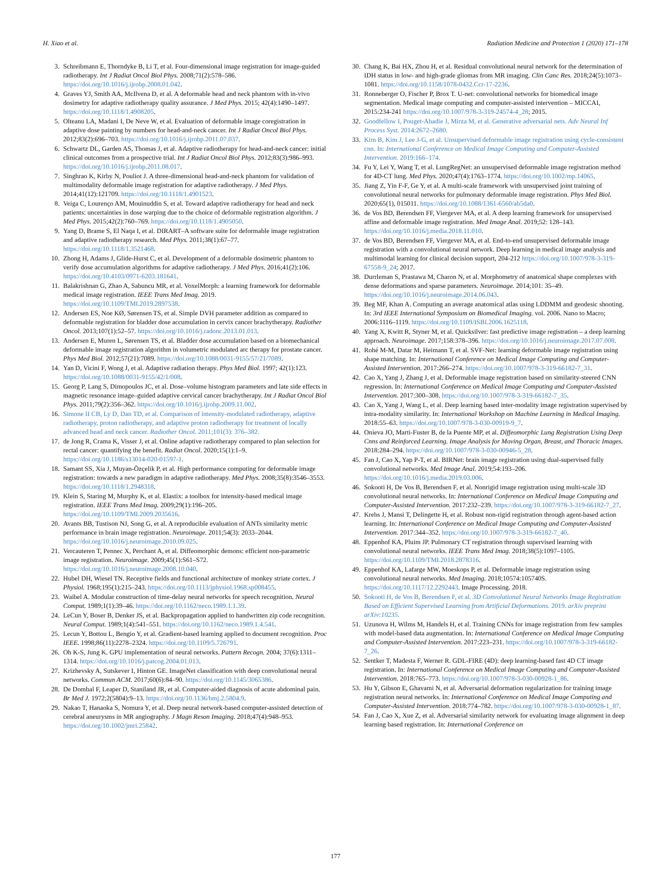H. Xiao et al. Radiation Medicine and Protection 1 (2020) 171–178
3. Schreibmann E, Thorndyke B, Li T, et al. Four-dimensional image registration for image-guided radiotherapy. Int J Radiat Oncol Biol Phys. 2008;71(2):578–586. https://doi.org/10.1016/j.ijrobp.2008.01.042.
4. Graves YJ, Smith AA, McIlvena D, et al. A deformable head and neck phantom with in-vivo dosimetry for adaptive radiotherapy quality assurance. J Med Phys. 2015; 42(4):1490–1497. https://doi.org/10.1118/1.4908205.
5. Olteanu LA, Madani I, De Neve W, et al. Evaluation of deformable image coregistration in adaptive dose painting by numbers for head-and-neck cancer. Int J Radiat Oncol Biol Phys. 2012;83(2):696–703. https://doi.org/10.1016/j.ijrobp.2011.07.037.
6. Schwartz DL, Garden AS, Thomas J, et al. Adaptive radiotherapy for head-and-neck cancer: initial clinical outcomes from a prospective trial. Int J Radiat Oncol Biol Phys. 2012;83(3):986–993. https://doi.org/10.1016/j.ijrobp.2011.08.017.
7. Singhrao K, Kirby N, Pouliot J. A three-dimensional head-and-neck phantom for validation of multimodality deformable image registration for adaptive radiotherapy. J Med Phys. 2014;41(12):121709. https://doi.org/10.1118/1.4901523.
8. Veiga C, Lourenço AM, Mouinuddin S, et al. Toward adaptive radiotherapy for head and neck patients: uncertainties in dose warping due to the choice of deformable registration algorithm. J Med Phys. 2015;42(2):760–769. https://doi.org/10.1118/1.4905050.
9. Yang D, Brame S, El Naqa I, et al. DIRART–A software suite for deformable image registration and adaptive radiotherapy research. Med Phys. 2011;38(1):67–77. https://doi.org/10.1118/1.3521468.
10. Zhong H, Adams J, Glide-Hurst C, et al. Development of a deformable dosimetric phantom to verify dose accumulation algorithms for adaptive radiotherapy. J Med Phys. 2016;41(2):106. https://doi.org/10.4103/0971-6203.181641.
11. Balakrishnan G, Zhao A, Sabuncu MR, et al. VoxelMorph: a learning framework for deformable medical image registration. IEEE Trans Med Imag. 2019. https://doi.org/10.1109/TMI.2019.2897538.
12. Andersen ES, Noe KØ, Sørensen TS, et al. Simple DVH parameter addition as compared to deformable registration for bladder dose accumulation in cervix cancer brachytherapy. Radiother Oncol. 2013;107(1):52–57. https://doi.org/10.1016/j.radonc.2013.01.013.
13. Andersen E, Muren L, Sørensen TS, et al. Bladder dose accumulation based on a biomechanical deformable image registration algorithm in volumetric modulated arc therapy for prostate cancer. Phys Med Biol. 2012;57(21):7089. https://doi.org/10.1088/0031-9155/57/21/7089.
14. Yan D, Vicini F, Wong J, et al. Adaptive radiation therapy. Phys Med Biol. 1997; 42(1):123. https://doi.org/10.1088/0031-9155/42/1/008.
15. Georg P, Lang S, Dimopoulos JC, et al. Dose–volume histogram parameters and late side effects in magnetic resonance image–guided adaptive cervical cancer brachytherapy. Int J Radiat Oncol Biol Phys. 2011;79(2):356–362. https://doi.org/10.1016/j.ijrobp.2009.11.002.
16. Simone II CB, Ly D, Dan TD, et al. Comparison of intensity-modulated radiotherapy, adaptive radiotherapy, proton radiotherapy, and adaptive proton radiotherapy for treatment of locally advanced head and neck cancer. Radiother Oncol. 2011;101(3): 376–382.
17. de Jong R, Crama K, Visser J, et al. Online adaptive radiotherapy compared to plan selection for rectal cancer: quantifying the benefit. Radiat Oncol. 2020;15(1):1–9. https://doi.org/10.1186/s13014-020-01597-1.
18. Samant SS, Xia J, Muyan-Özçelik P, et al. High performance computing for deformable image registration: towards a new paradigm in adaptive radiotherapy. Med Phys. 2008;35(8):3546–3553. https://doi.org/10.1118/1.2948318.
19. Klein S, Staring M, Murphy K, et al. Elastix: a toolbox for intensity-based medical image registration. IEEE Trans Med Imag. 2009;29(1):196–205. https://doi.org/10.1109/TMI.2009.2035616.
20. Avants BB, Tustison NJ, Song G, et al. A reproducible evaluation of ANTs similarity metric performance in brain image registration. Neuroimage. 2011;54(3): 2033–2044. https://doi.org/10.1016/j.neuroimage.2010.09.025.
21. Vercauteren T, Pennec X, Perchant A, et al. Diffeomorphic demons: efficient non-parametric image registration. Neuroimage. 2009;45(1):S61–S72. https://doi.org/10.1016/j.neuroimage.2008.10.040.
22. Hubel DH, Wiesel TN. Receptive fields and functional architecture of monkey striate cortex. J Physiol. 1968;195(1):215–243. https://doi.org/10.1113/jphysiol.1968.sp008455.
23. Waibel A. Modular construction of time-delay neural networks for speech recognition. Neural Comput. 1989;1(1):39–46. https://doi.org/10.1162/neco.1989.1.1.39.
24. LeCun Y, Boser B, Denker JS, et al. Backpropagation applied to handwritten zip code recognition. Neural Comput. 1989;1(4):541–551. https://doi.org/10.1162/neco.1989.1.4.541.
25. Lecun Y, Bottou L, Bengio Y, et al. Gradient-based learning applied to document recognition. Proc IEEE. 1998;86(11):2278–2324. https://doi.org/10.1109/5.726791.
26. Oh K-S, Jung K. GPU implementation of neural networks. Pattern Recogn. 2004; 37(6):1311–1314. https://doi.org/10.1016/j.patcog.2004.01.013.
27. Krizhevsky A, Sutskever I, Hinton GE. ImageNet classification with deep convolutional neural networks. Commun ACM. 2017;60(6):84–90. https://doi.org/10.1145/3065386.
28. De Dombal F, Leaper D, Staniland JR, et al. Computer-aided diagnosis of acute abdominal pain. Br Med J. 1972;2(5804):9–13. https://doi.org/10.1136/bmj.2.5804.9.
29. Nakao T, Hanaoka S, Nomura Y, et al. Deep neural network-based computer-assisted detection of cerebral aneurysms in MR angiography. J Magn Reson Imaging. 2018;47(4):948–953. https://doi.org/10.1002/jmri.25842.
30. Chang K, Bai HX, Zhou H, et al. Residual convolutional neural network for the determination of IDH status in low- and high-grade gliomas from MR imaging. Clin Canc Res. 2018;24(5):1073–1081. https://doi.org/10.1158/1078-0432.Ccr-17-2236.
31. Ronneberger O, Fischer P, Brox T. U-net: convolutional networks for biomedical image segmentation. Medical image computing and computer-assisted intervention – MICCAI, 2015:234-241 https://doi.org/10.1007/978-3-319-24574-4_28; 2015.
32. Goodfellow I, Pouget-Abadie J, Mirza M, et al. Generative adversarial nets. Adv Neural Inf Process Syst. 2014:2672–2680.
33. Kim B, Kim J, Lee J-G, et al. Unsupervised deformable image registration using cycle-consistent cnn. In: International Conference on Medical Image Computing and Computer-Assisted Intervention. 2019:166–174.
34. Fu Y, Lei Y, Wang T, et al. LungRegNet: an unsupervised deformable image registration method for 4D-CT lung. Med Phys. 2020;47(4):1763–1774. https://doi.org/10.1002/mp.14065.
35. Jiang Z, Yin F-F, Ge Y, et al. A multi-scale framework with unsupervised joint training of convolutional neural networks for pulmonary deformable image registration. Phys Med Biol. 2020;65(1), 015011. https://doi.org/10.1088/1361-6560/ab5da0.
36. de Vos BD, Berendsen FF, Viergever MA, et al. A deep learning framework for unsupervised affine and deformable image registration. Med Image Anal. 2019;52: 128–143. https://doi.org/10.1016/j.media.2018.11.010.
37. de Vos BD, Berendsen FF, Viergever MA, et al. End-to-end unsupervised deformable image registration with a convolutional neural network. Deep learning in medical image analysis and multimodal learning for clinical decision support, 204-212 https://doi.org/10.1007/978-3-319-67558-9_24; 2017.
38. Durrleman S, Prastawa M, Charon N, et al. Morphometry of anatomical shape complexes with dense deformations and sparse parameters. Neuroimage. 2014;101: 35–49. https://doi.org/10.1016/j.neuroimage.2014.06.043.
39. Beg MF, Khan A. Computing an average anatomical atlas using LDDMM and geodesic shooting. In: 3rd IEEE International Symposium on Biomedical Imaging. vol. 2006. Nano to Macro; 2006:1116–1119. https://doi.org/10.1109/ISBI.2006.1625118.
40. Yang X, Kwitt R, Styner M, et al. Quicksilver: fast predictive image registration – a deep learning approach. Neuroimage. 2017;158:378–396. https://doi.org/10.1016/j.neuroimage.2017.07.008.
41. Rohé M-M, Datar M, Heimann T, et al. SVF-Net: learning deformable image registration using shape matching. In: International Conference on Medical Image Computing and Computer-Assisted Intervention. 2017:266–274. https://doi.org/10.1007/978-3-319-66182-7_31.
42. Cao X, Yang J, Zhang J, et al. Deformable image registration based on similarity-steered CNN regression. In: International Conference on Medical Image Computing and Computer-Assisted Intervention. 2017:300–308. https://doi.org/10.1007/978-3-319-66182-7_35.
43. Cao X, Yang J, Wang L, et al. Deep learning based inter-modality image registration supervised by intra-modality similarity. In: International Workshop on Machine Learning in Medical Imaging. 2018:55–63. https://doi.org/10.1007/978-3-030-00919-9_7.
44. Onieva JO, Marti-Fuster B, de la Puente MP, et al. Diffeomorphic Lung Registration Using Deep Cnns and Reinforced Learning. Image Analysis for Moving Organ, Breast, and Thoracic Images. 2018:284–294. https://doi.org/10.1007/978-3-030-00946-5_28.
45. Fan J, Cao X, Yap P-T, et al. BIRNet: brain image registration using dual-supervised fully convolutional networks. Med Image Anal. 2019;54:193–206. https://doi.org/10.1016/j.media.2019.03.006.
46. Sokooti H, De Vos B, Berendsen F, et al. Nonrigid image registration using multi-scale 3D convolutional neural networks. In: International Conference on Medical Image Computing and Computer-Assisted Intervention. 2017:232–239. https://doi.org/10.1007/978-3-319-66182-7_27.
47. Krebs J, Mansi T, Delingette H, et al. Robust non-rigid registration through agent-based action learning. In: International Conference on Medical Image Computing and Computer-Assisted Intervention. 2017:344–352. https://doi.org/10.1007/978-3-319-66182-7_40.
48. Eppenhof KA, Pluim JP. Pulmonary CT registration through supervised learning with convolutional neural networks. IEEE Trans Med Imag. 2018;38(5):1097–1105. https://doi.org/10.1109/TMI.2018.2878316.
49. Eppenhof KA, Lafarge MW, Moeskops P, et al. Deformable image registration using convolutional neural networks. Med Imaging. 2018;10574:105740S. https://doi.org/10.1117/12.2292443. Image Processing. 2018.
50. Sokooti H, de Vos B, Berendsen F, et al. 3D Convolutional Neural Networks Image Registration Based on Efficient Supervised Learning from Artificial Deformations. 2019. arXiv preprint arXiv:10235.
51. Uzunova H, Wilms M, Handels H, et al. Training CNNs for image registration from few samples with model-based data augmentation. In: International Conference on Medical Image Computing and Computer-Assisted Intervention. 2017:223–231. https://doi.org/10.1007/978-3-319-66182-7_26.
52. Sentker T, Madesta F, Werner R. GDL-FIRE (4D): deep learning-based fast 4D CT image registration. In: International Conference on Medical Image Computing and Computer-Assisted Intervention. 2018:765–773. https://doi.org/10.1007/978-3-030-00928-1_86.
53. Hu Y, Gibson E, Ghavami N, et al. Adversarial deformation regularization for training image registration neural networks. In: International Conference on Medical Image Computing and Computer-Assisted Intervention. 2018:774–782. https://doi.org/10.1007/978-3-030-00928-1_87.
54. Fan J, Cao X, Xue Z, et al. Adversarial similarity network for evaluating image alignment in deep learning based registration. In: International Conference on
177